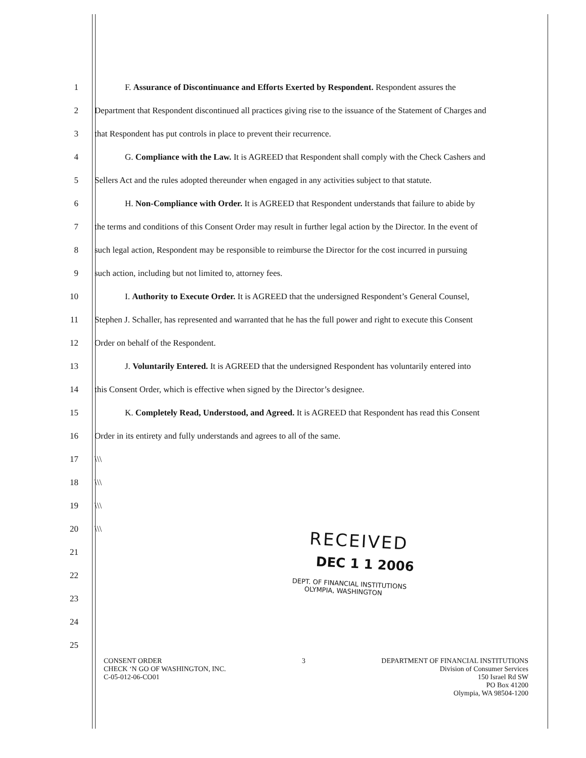1 F. Assurance of Discontinuance and Efforts Exerted by Respondent. Respondent assures the
2 Department that Respondent discontinued all practices giving rise to the issuance of the Statement of Charges and
3 that Respondent has put controls in place to prevent their recurrence.
4 G. Compliance with the Law. It is AGREED that Respondent shall comply with the Check Cashers and
5 Sellers Act and the rules adopted thereunder when engaged in any activities subject to that statute.
6 H. Non-Compliance with Order. It is AGREED that Respondent understands that failure to abide by
7 the terms and conditions of this Consent Order may result in further legal action by the Director. In the event of
8 such legal action, Respondent may be responsible to reimburse the Director for the cost incurred in pursuing
9 such action, including but not limited to, attorney fees.
10 I. Authority to Execute Order. It is AGREED that the undersigned Respondent’s General Counsel,
11 Stephen J. Schaller, has represented and warranted that he has the full power and right to execute this Consent
12 Order on behalf of the Respondent.
13 J. Voluntarily Entered. It is AGREED that the undersigned Respondent has voluntarily entered into
14 this Consent Order, which is effective when signed by the Director’s designee.
15 K. Completely Read, Understood, and Agreed. It is AGREED that Respondent has read this Consent
16 Order in its entirety and fully understands and agrees to all of the same.
17 \\\
18 \\\
19 \\\
20 \\\
21
22
23
24
25
RECEIVED
DEC 1 1 2006
DEPT. OF FINANCIAL INSTITUTIONS
OLYMPIA, WASHINGTON
CONSENT ORDER
CHECK ‘N GO OF WASHINGTON, INC.
C-05-012-06-CO01
3 DEPARTMENT OF FINANCIAL INSTITUTIONS
Division of Consumer Services
150 Israel Rd SW
PO Box 41200
Olympia, WA 98504-1200